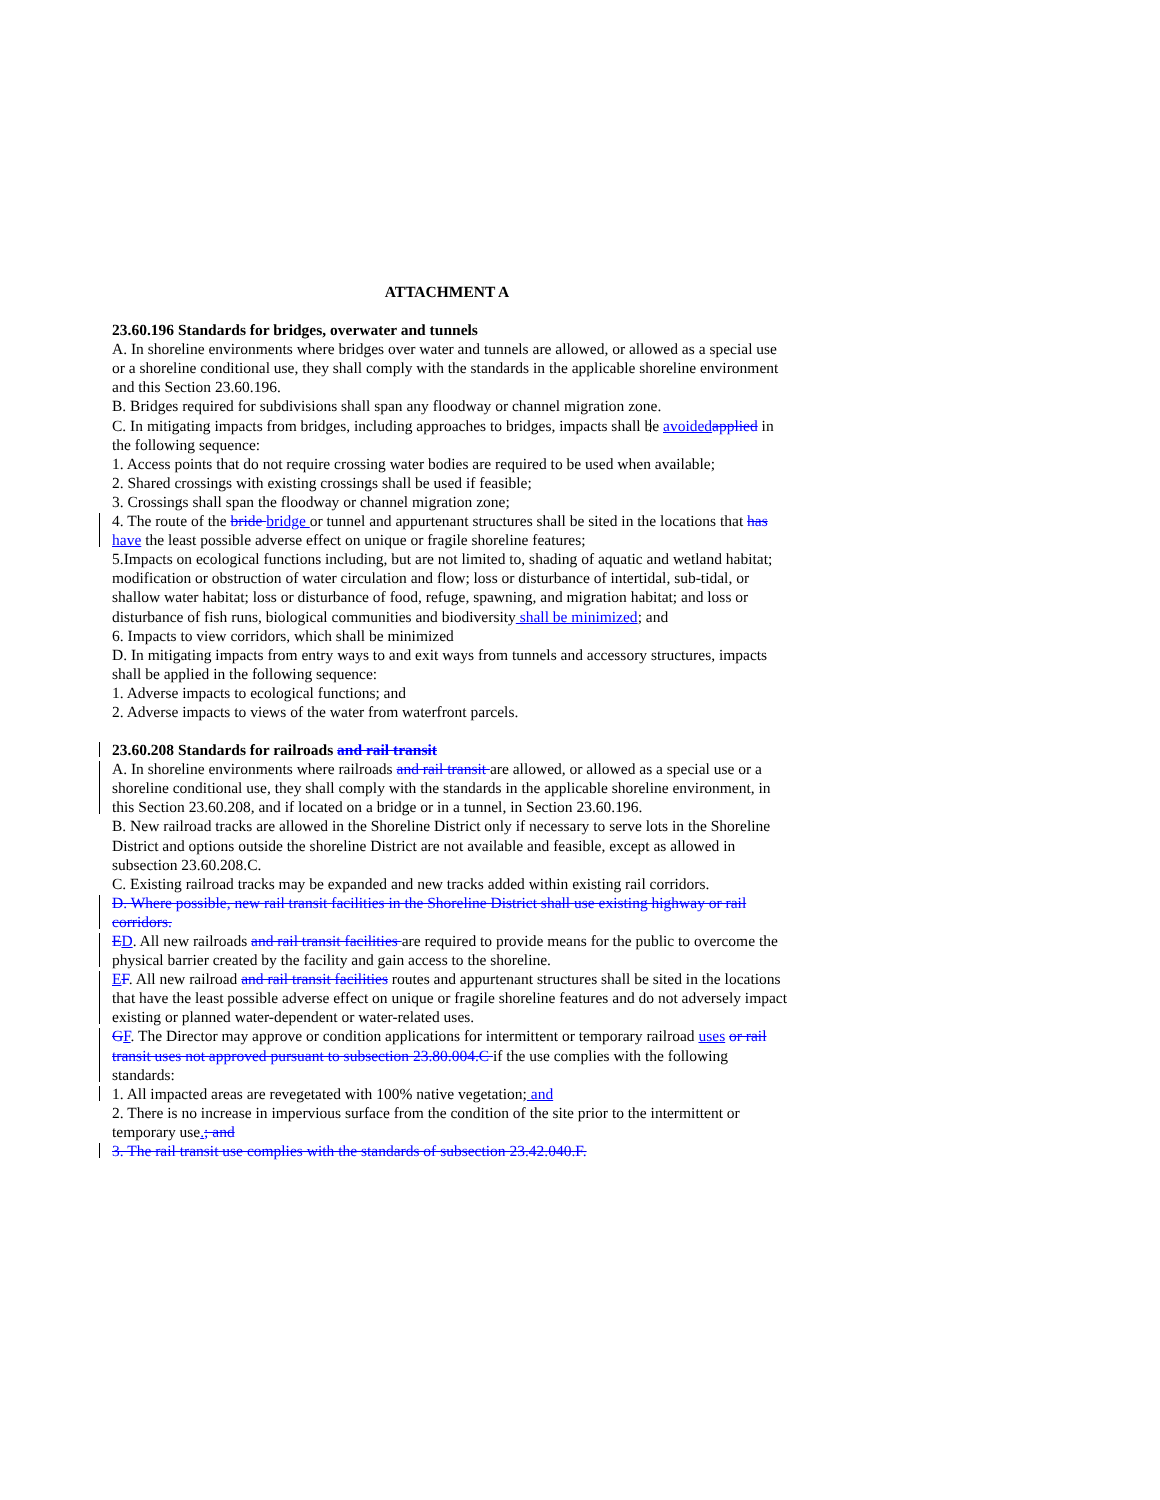ATTACHMENT A
23.60.196 Standards for bridges, overwater and tunnels
A. In shoreline environments where bridges over water and tunnels are allowed, or allowed as a special use or a shoreline conditional use, they shall comply with the standards in the applicable shoreline environment and this Section 23.60.196.
B. Bridges required for subdivisions shall span any floodway or channel migration zone.
C. In mitigating impacts from bridges, including approaches to bridges, impacts shall be avoided applied in the following sequence:
1. Access points that do not require crossing water bodies are required to be used when available;
2. Shared crossings with existing crossings shall be used if feasible;
3. Crossings shall span the floodway or channel migration zone;
4. The route of the bride bridge or tunnel and appurtenant structures shall be sited in the locations that has have the least possible adverse effect on unique or fragile shoreline features;
5.Impacts on ecological functions including, but are not limited to, shading of aquatic and wetland habitat; modification or obstruction of water circulation and flow; loss or disturbance of intertidal, sub-tidal, or shallow water habitat; loss or disturbance of food, refuge, spawning, and migration habitat; and loss or disturbance of fish runs, biological communities and biodiversity shall be minimized; and
6. Impacts to view corridors, which shall be minimized
D. In mitigating impacts from entry ways to and exit ways from tunnels and accessory structures, impacts shall be applied in the following sequence:
1. Adverse impacts to ecological functions; and
2. Adverse impacts to views of the water from waterfront parcels.
23.60.208 Standards for railroads and rail transit
A. In shoreline environments where railroads and rail transit are allowed, or allowed as a special use or a shoreline conditional use, they shall comply with the standards in the applicable shoreline environment, in this Section 23.60.208, and if located on a bridge or in a tunnel, in Section 23.60.196.
B. New railroad tracks are allowed in the Shoreline District only if necessary to serve lots in the Shoreline District and options outside the shoreline District are not available and feasible, except as allowed in subsection 23.60.208.C.
C. Existing railroad tracks may be expanded and new tracks added within existing rail corridors.
D. Where possible, new rail transit facilities in the Shoreline District shall use existing highway or rail corridors.
ED. All new railroads and rail transit facilities are required to provide means for the public to overcome the physical barrier created by the facility and gain access to the shoreline.
EF. All new railroad and rail transit facilities routes and appurtenant structures shall be sited in the locations that have the least possible adverse effect on unique or fragile shoreline features and do not adversely impact existing or planned water-dependent or water-related uses.
GF. The Director may approve or condition applications for intermittent or temporary railroad uses or rail transit uses not approved pursuant to subsection 23.80.004.C if the use complies with the following standards:
1. All impacted areas are revegetated with 100% native vegetation; and
2. There is no increase in impervious surface from the condition of the site prior to the intermittent or temporary use.; and
3. The rail transit use complies with the standards of subsection 23.42.040.F.